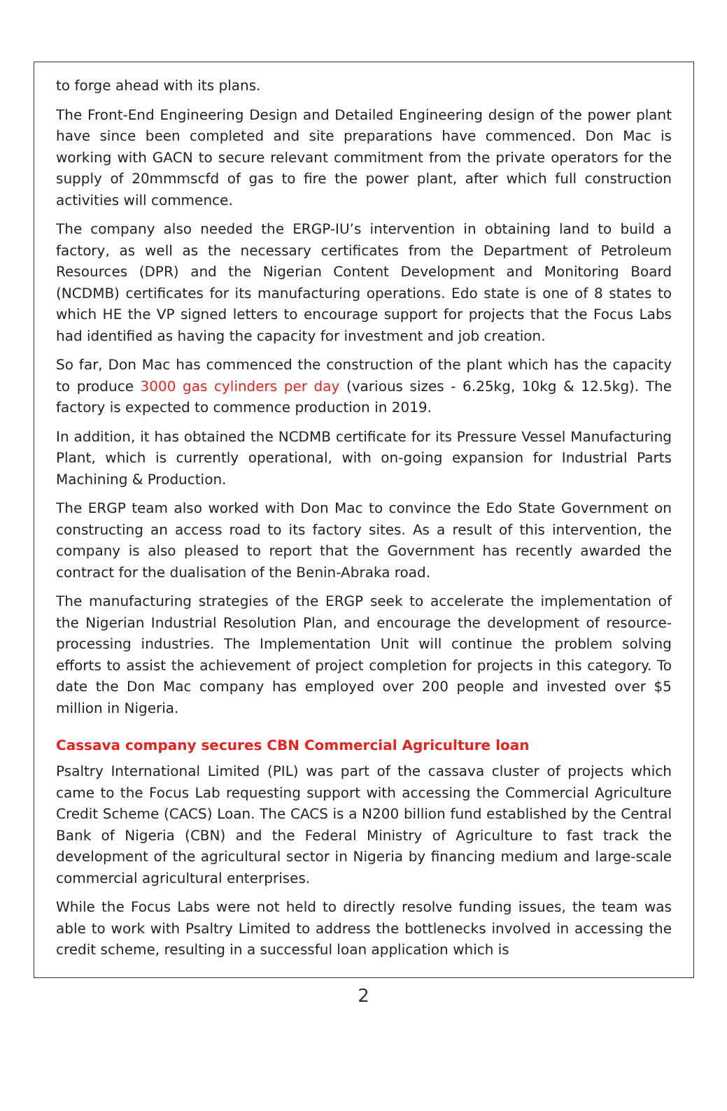to forge ahead with its plans.
The Front-End Engineering Design and Detailed Engineering design of the power plant have since been completed and site preparations have commenced. Don Mac is working with GACN to secure relevant commitment from the private operators for the supply of 20mmmscfd of gas to fire the power plant, after which full construction activities will commence.
The company also needed the ERGP-IU’s intervention in obtaining land to build a factory, as well as the necessary certificates from the Department of Petroleum Resources (DPR) and the Nigerian Content Development and Monitoring Board (NCDMB) certificates for its manufacturing operations. Edo state is one of 8 states to which HE the VP signed letters to encourage support for projects that the Focus Labs had identified as having the capacity for investment and job creation.
So far, Don Mac has commenced the construction of the plant which has the capacity to produce 3000 gas cylinders per day (various sizes - 6.25kg, 10kg & 12.5kg). The factory is expected to commence production in 2019.
In addition, it has obtained the NCDMB certificate for its Pressure Vessel Manufacturing Plant, which is currently operational, with on-going expansion for Industrial Parts Machining & Production.
The ERGP team also worked with Don Mac to convince the Edo State Government on constructing an access road to its factory sites. As a result of this intervention, the company is also pleased to report that the Government has recently awarded the contract for the dualisation of the Benin-Abraka road.
The manufacturing strategies of the ERGP seek to accelerate the implementation of the Nigerian Industrial Resolution Plan, and encourage the development of resource-processing industries. The Implementation Unit will continue the problem solving efforts to assist the achievement of project completion for projects in this category. To date the Don Mac company has employed over 200 people and invested over $5 million in Nigeria.
Cassava company secures CBN Commercial Agriculture loan
Psaltry International Limited (PIL) was part of the cassava cluster of projects which came to the Focus Lab requesting support with accessing the Commercial Agriculture Credit Scheme (CACS) Loan. The CACS is a N200 billion fund established by the Central Bank of Nigeria (CBN) and the Federal Ministry of Agriculture to fast track the development of the agricultural sector in Nigeria by financing medium and large-scale commercial agricultural enterprises.
While the Focus Labs were not held to directly resolve funding issues, the team was able to work with Psaltry Limited to address the bottlenecks involved in accessing the credit scheme, resulting in a successful loan application which is
2